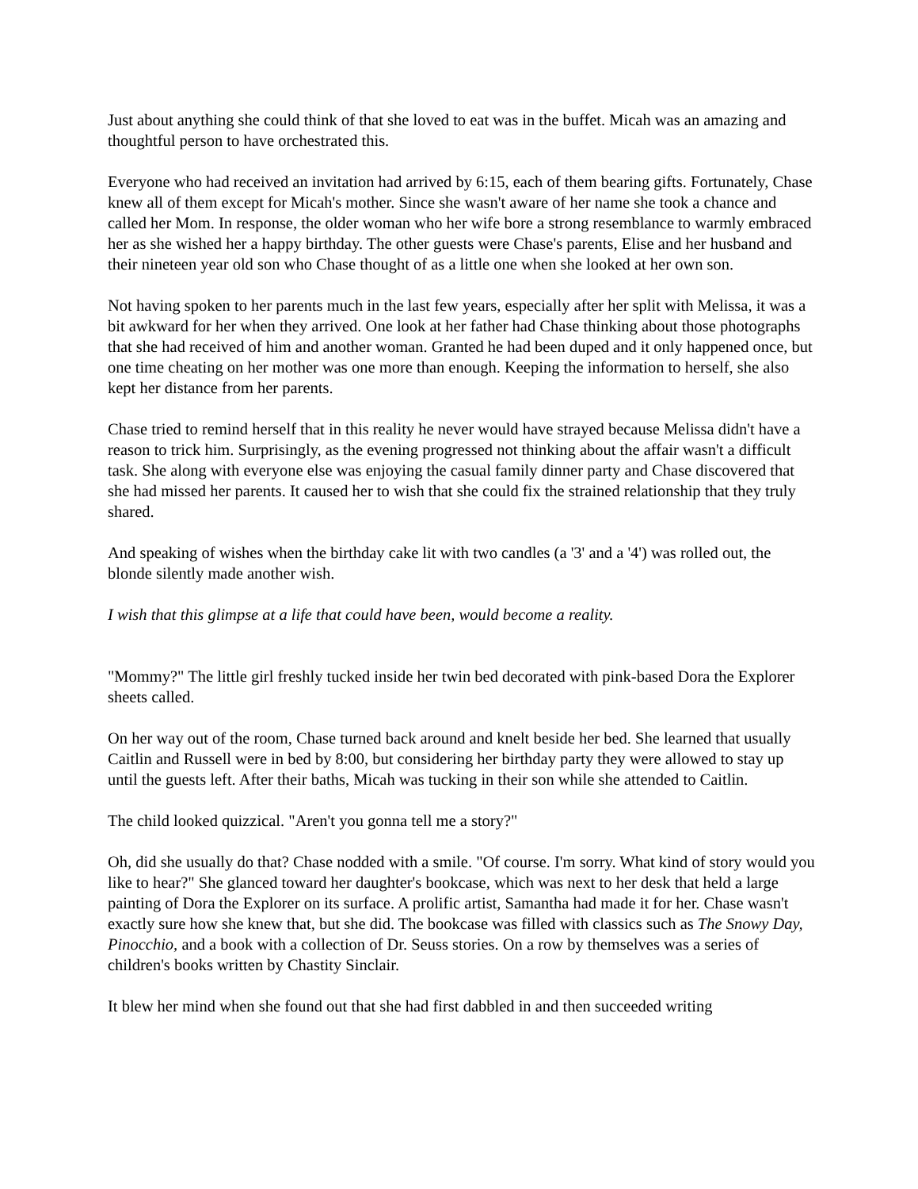Just about anything she could think of that she loved to eat was in the buffet. Micah was an amazing and thoughtful person to have orchestrated this.
Everyone who had received an invitation had arrived by 6:15, each of them bearing gifts. Fortunately, Chase knew all of them except for Micah's mother. Since she wasn't aware of her name she took a chance and called her Mom. In response, the older woman who her wife bore a strong resemblance to warmly embraced her as she wished her a happy birthday. The other guests were Chase's parents, Elise and her husband and their nineteen year old son who Chase thought of as a little one when she looked at her own son.
Not having spoken to her parents much in the last few years, especially after her split with Melissa, it was a bit awkward for her when they arrived. One look at her father had Chase thinking about those photographs that she had received of him and another woman. Granted he had been duped and it only happened once, but one time cheating on her mother was one more than enough. Keeping the information to herself, she also kept her distance from her parents.
Chase tried to remind herself that in this reality he never would have strayed because Melissa didn't have a reason to trick him. Surprisingly, as the evening progressed not thinking about the affair wasn't a difficult task. She along with everyone else was enjoying the casual family dinner party and Chase discovered that she had missed her parents. It caused her to wish that she could fix the strained relationship that they truly shared.
And speaking of wishes when the birthday cake lit with two candles (a '3' and a '4') was rolled out, the blonde silently made another wish.
I wish that this glimpse at a life that could have been, would become a reality.
"Mommy?" The little girl freshly tucked inside her twin bed decorated with pink-based Dora the Explorer sheets called.
On her way out of the room, Chase turned back around and knelt beside her bed. She learned that usually Caitlin and Russell were in bed by 8:00, but considering her birthday party they were allowed to stay up until the guests left. After their baths, Micah was tucking in their son while she attended to Caitlin.
The child looked quizzical. "Aren't you gonna tell me a story?"
Oh, did she usually do that? Chase nodded with a smile. "Of course. I'm sorry. What kind of story would you like to hear?" She glanced toward her daughter's bookcase, which was next to her desk that held a large painting of Dora the Explorer on its surface. A prolific artist, Samantha had made it for her. Chase wasn't exactly sure how she knew that, but she did. The bookcase was filled with classics such as The Snowy Day, Pinocchio, and a book with a collection of Dr. Seuss stories. On a row by themselves was a series of children's books written by Chastity Sinclair.
It blew her mind when she found out that she had first dabbled in and then succeeded writing